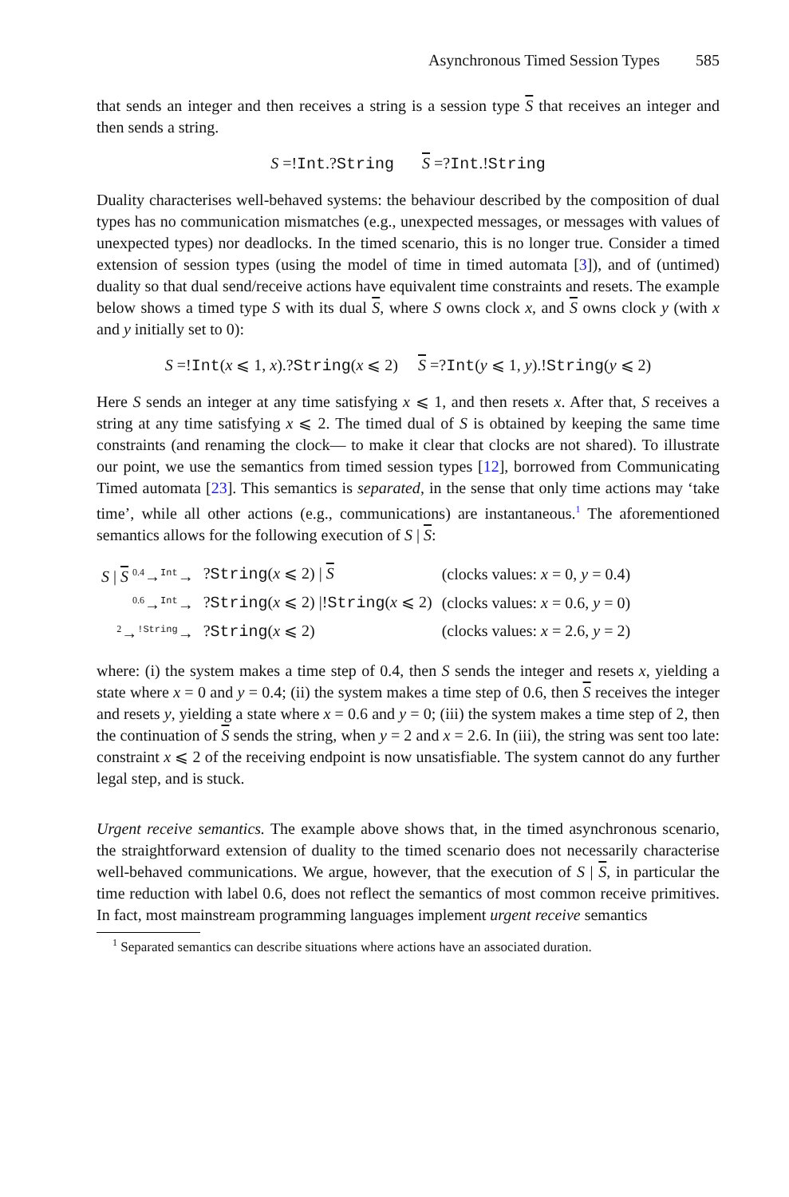Asynchronous Timed Session Types 585
that sends an integer and then receives a string is a session type S that receives an integer and then sends a string.
S =!Int.?String S =?Int.!String
Duality characterises well-behaved systems: the behaviour described by the composition of dual types has no communication mismatches (e.g., unexpected messages, or messages with values of unexpected types) nor deadlocks. In the timed scenario, this is no longer true. Consider a timed extension of session types (using the model of time in timed automata [3]), and of (untimed) duality so that dual send/receive actions have equivalent time constraints and resets. The example below shows a timed type S with its dual S, where S owns clock x, and S owns clock y (with x and y initially set to 0):
S =!Int(x ⩽ 1, x).?String(x ⩽ 2) S =?Int(y ⩽ 1, y).!String(y ⩽ 2)
Here S sends an integer at any time satisfying x ⩽ 1, and then resets x. After that, S receives a string at any time satisfying x ⩽ 2. The timed dual of S is obtained by keeping the same time constraints (and renaming the clock— to make it clear that clocks are not shared). To illustrate our point, we use the semantics from timed session types [12], borrowed from Communicating Timed automata [23]. This semantics is separated, in the sense that only time actions may ‘take time’, while all other actions (e.g., communications) are instantaneous.<sup>1</sup> The aforementioned semantics allows for the following execution of S | S:
| S / S <sup>0.4</sup>→<sup>Int</sup>→ | ? String ( x ⩽ 2) / S | (clocks values: x = 0, y = 0.4) |
| <sup>0.6</sup>→<sup>Int</sup>→ | ? String ( x ⩽ 2) /! String ( x ⩽ 2) | (clocks values: x = 0.6, y = 0) |
| <sup>2</sup>→<sup>!String</sup>→ | ? String ( x ⩽ 2) | (clocks values: x = 2.6, y = 2) |
where: (i) the system makes a time step of 0.4, then S sends the integer and resets x, yielding a state where x = 0 and y = 0.4; (ii) the system makes a time step of 0.6, then S receives the integer and resets y, yielding a state where x = 0.6 and y = 0; (iii) the system makes a time step of 2, then the continuation of S sends the string, when y = 2 and x = 2.6. In (iii), the string was sent too late: constraint x ⩽ 2 of the receiving endpoint is now unsatisfiable. The system cannot do any further legal step, and is stuck.
Urgent receive semantics. The example above shows that, in the timed asynchronous scenario, the straightforward extension of duality to the timed scenario does not necessarily characterise well-behaved communications. We argue, however, that the execution of S | S, in particular the time reduction with label 0.6, does not reflect the semantics of most common receive primitives. In fact, most mainstream programming languages implement urgent receive semantics
<sup>1</sup> Separated semantics can describe situations where actions have an associated duration.